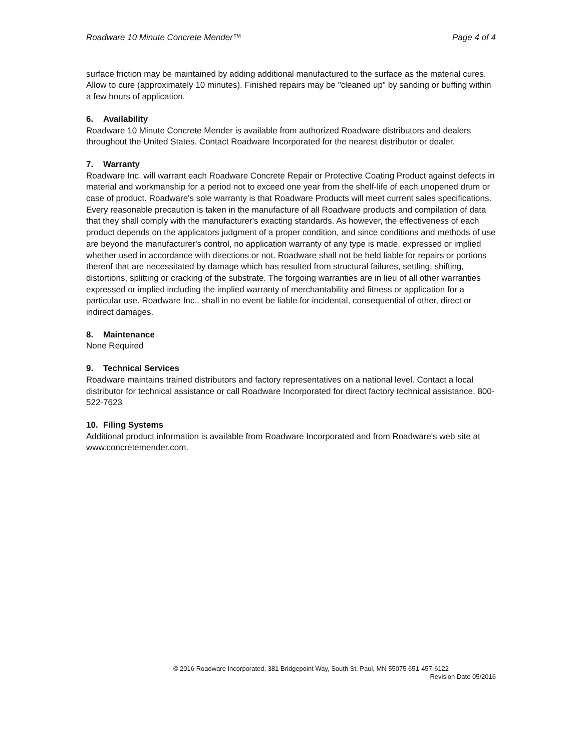Roadware 10 Minute Concrete Mender™ Page 4 of 4
surface friction may be maintained by adding additional manufactured to the surface as the material cures. Allow to cure (approximately 10 minutes). Finished repairs may be "cleaned up" by sanding or buffing within a few hours of application.
6. Availability
Roadware 10 Minute Concrete Mender is available from authorized Roadware distributors and dealers throughout the United States. Contact Roadware Incorporated for the nearest distributor or dealer.
7. Warranty
Roadware Inc. will warrant each Roadware Concrete Repair or Protective Coating Product against defects in material and workmanship for a period not to exceed one year from the shelf-life of each unopened drum or case of product. Roadware's sole warranty is that Roadware Products will meet current sales specifications. Every reasonable precaution is taken in the manufacture of all Roadware products and compilation of data that they shall comply with the manufacturer's exacting standards. As however, the effectiveness of each product depends on the applicators judgment of a proper condition, and since conditions and methods of use are beyond the manufacturer's control, no application warranty of any type is made, expressed or implied whether used in accordance with directions or not. Roadware shall not be held liable for repairs or portions thereof that are necessitated by damage which has resulted from structural failures, settling, shifting, distortions, splitting or cracking of the substrate. The forgoing warranties are in lieu of all other warranties expressed or implied including the implied warranty of merchantability and fitness or application for a particular use. Roadware Inc., shall in no event be liable for incidental, consequential of other, direct or indirect damages.
8. Maintenance
None Required
9. Technical Services
Roadware maintains trained distributors and factory representatives on a national level. Contact a local distributor for technical assistance or call Roadware Incorporated for direct factory technical assistance. 800-522-7623
10. Filing Systems
Additional product information is available from Roadware Incorporated and from Roadware's web site at www.concretemender.com.
© 2016 Roadware Incorporated, 381 Bridgepoint Way, South St. Paul, MN 55075 651-457-6122
Revision Date 05/2016